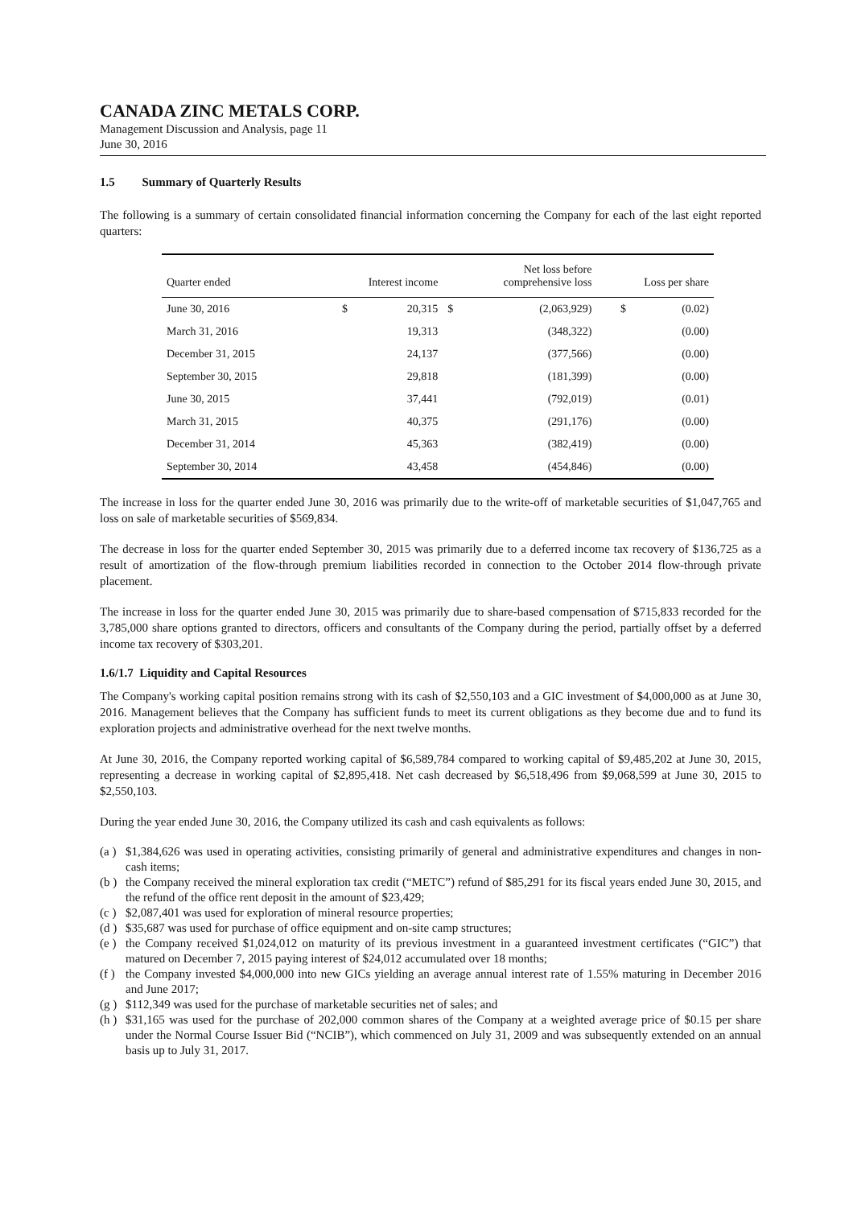CANADA ZINC METALS CORP.
Management Discussion and Analysis, page 11
June 30, 2016
1.5 Summary of Quarterly Results
The following is a summary of certain consolidated financial information concerning the Company for each of the last eight reported quarters:
| Quarter ended | Interest income | | Net loss before comprehensive loss | | Loss per share | |
| --- | --- | --- | --- | --- | --- | --- |
| June 30, 2016 | $ | 20,315 | $ | (2,063,929) | $ | (0.02) |
| March 31, 2016 | | 19,313 | | (348,322) | | (0.00) |
| December 31, 2015 | | 24,137 | | (377,566) | | (0.00) |
| September 30, 2015 | | 29,818 | | (181,399) | | (0.00) |
| June 30, 2015 | | 37,441 | | (792,019) | | (0.01) |
| March 31, 2015 | | 40,375 | | (291,176) | | (0.00) |
| December 31, 2014 | | 45,363 | | (382,419) | | (0.00) |
| September 30, 2014 | | 43,458 | | (454,846) | | (0.00) |
The increase in loss for the quarter ended June 30, 2016 was primarily due to the write-off of marketable securities of $1,047,765 and loss on sale of marketable securities of $569,834.
The decrease in loss for the quarter ended September 30, 2015 was primarily due to a deferred income tax recovery of $136,725 as a result of amortization of the flow-through premium liabilities recorded in connection to the October 2014 flow-through private placement.
The increase in loss for the quarter ended June 30, 2015 was primarily due to share-based compensation of $715,833 recorded for the 3,785,000 share options granted to directors, officers and consultants of the Company during the period, partially offset by a deferred income tax recovery of $303,201.
1.6/1.7 Liquidity and Capital Resources
The Company's working capital position remains strong with its cash of $2,550,103 and a GIC investment of $4,000,000 as at June 30, 2016. Management believes that the Company has sufficient funds to meet its current obligations as they become due and to fund its exploration projects and administrative overhead for the next twelve months.
At June 30, 2016, the Company reported working capital of $6,589,784 compared to working capital of $9,485,202 at June 30, 2015, representing a decrease in working capital of $2,895,418. Net cash decreased by $6,518,496 from $9,068,599 at June 30, 2015 to $2,550,103.
During the year ended June 30, 2016, the Company utilized its cash and cash equivalents as follows:
(a ) $1,384,626 was used in operating activities, consisting primarily of general and administrative expenditures and changes in non-cash items;
(b ) the Company received the mineral exploration tax credit (“METC”) refund of $85,291 for its fiscal years ended June 30, 2015, and the refund of the office rent deposit in the amount of $23,429;
(c ) $2,087,401 was used for exploration of mineral resource properties;
(d ) $35,687 was used for purchase of office equipment and on-site camp structures;
(e ) the Company received $1,024,012 on maturity of its previous investment in a guaranteed investment certificates (“GIC”) that matured on December 7, 2015 paying interest of $24,012 accumulated over 18 months;
(f ) the Company invested $4,000,000 into new GICs yielding an average annual interest rate of 1.55% maturing in December 2016 and June 2017;
(g ) $112,349 was used for the purchase of marketable securities net of sales; and
(h ) $31,165 was used for the purchase of 202,000 common shares of the Company at a weighted average price of $0.15 per share under the Normal Course Issuer Bid (“NCIB”), which commenced on July 31, 2009 and was subsequently extended on an annual basis up to July 31, 2017.